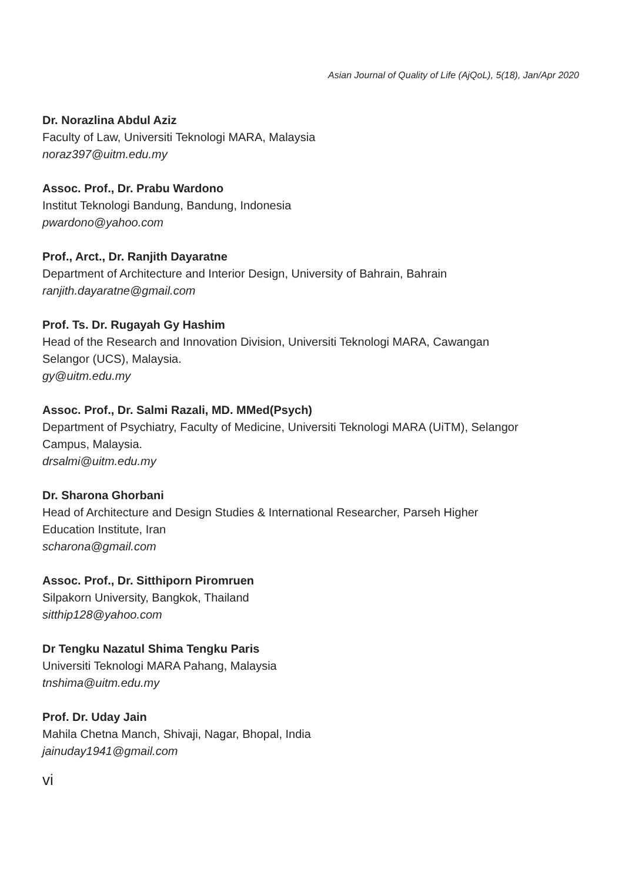Asian Journal of Quality of Life (AjQoL), 5(18), Jan/Apr 2020
Dr. Norazlina Abdul Aziz
Faculty of Law, Universiti Teknologi MARA, Malaysia
noraz397@uitm.edu.my
Assoc. Prof., Dr. Prabu Wardono
Institut Teknologi Bandung, Bandung, Indonesia
pwardono@yahoo.com
Prof., Arct., Dr. Ranjith Dayaratne
Department of Architecture and Interior Design, University of Bahrain, Bahrain
ranjith.dayaratne@gmail.com
Prof. Ts. Dr. Rugayah Gy Hashim
Head of the Research and Innovation Division, Universiti Teknologi MARA, Cawangan Selangor (UCS), Malaysia.
gy@uitm.edu.my
Assoc. Prof., Dr. Salmi Razali, MD. MMed(Psych)
Department of Psychiatry, Faculty of Medicine, Universiti Teknologi MARA (UiTM), Selangor Campus, Malaysia.
drsalmi@uitm.edu.my
Dr. Sharona Ghorbani
Head of Architecture and Design Studies & International Researcher, Parseh Higher Education Institute, Iran
scharona@gmail.com
Assoc. Prof., Dr. Sitthiporn Piromruen
Silpakorn University, Bangkok, Thailand
sitthip128@yahoo.com
Dr Tengku Nazatul Shima Tengku Paris
Universiti Teknologi MARA Pahang, Malaysia
tnshima@uitm.edu.my
Prof. Dr. Uday Jain
Mahila Chetna Manch, Shivaji, Nagar, Bhopal, India
jainuday1941@gmail.com
vi